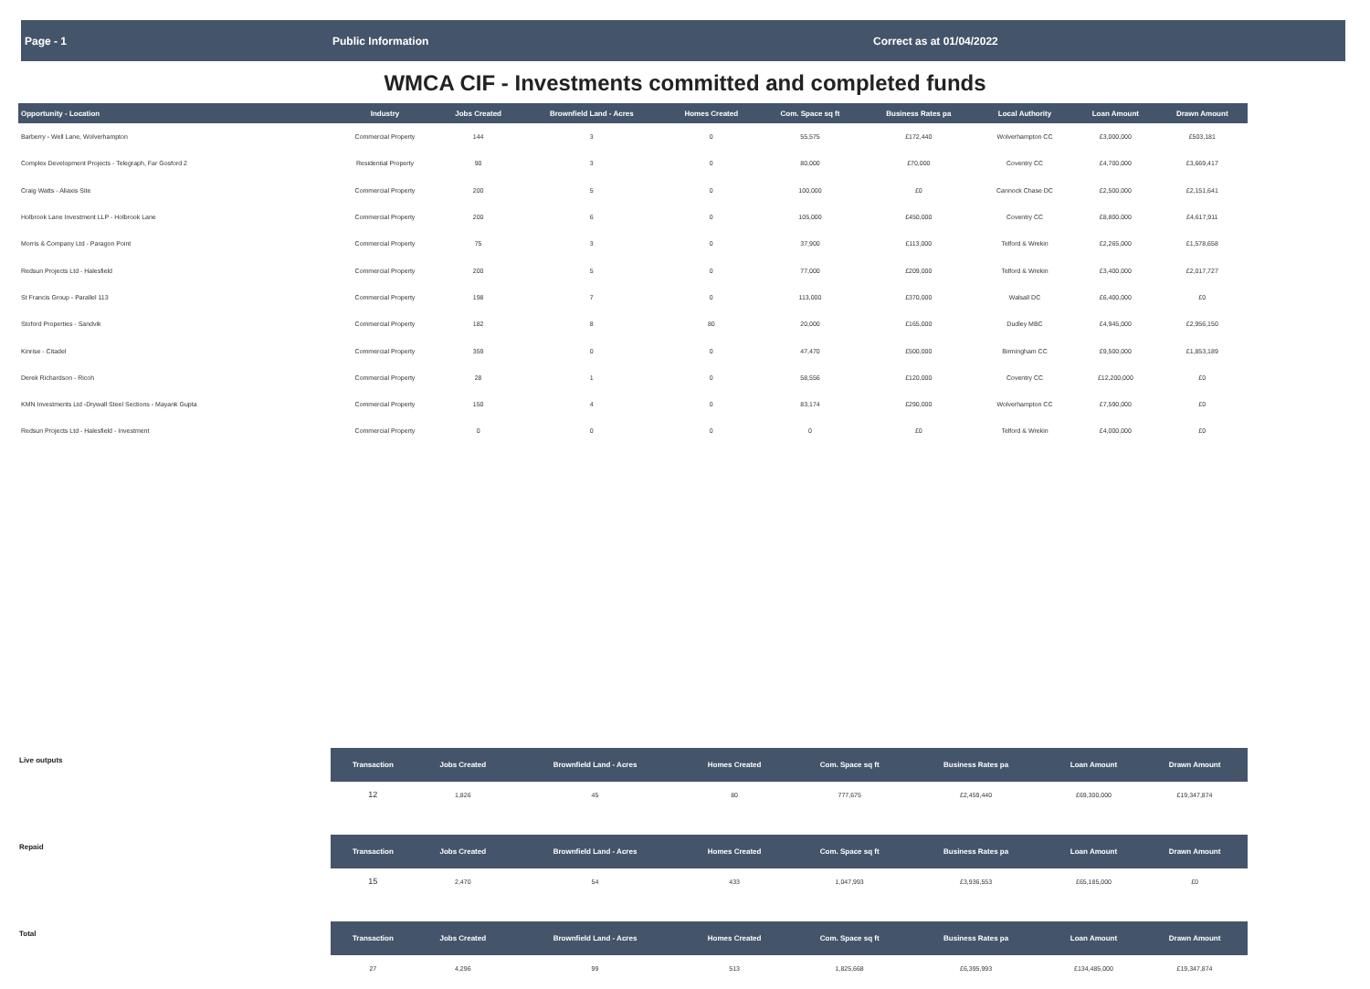Page - 1 Public Information Correct as at 01/04/2022
WMCA CIF - Investments committed and completed funds
| Opportunity - Location | Industry | Jobs Created | Brownfield Land - Acres | Homes Created | Com. Space sq ft | Business Rates pa | Local Authority | Loan Amount | Drawn Amount |
| --- | --- | --- | --- | --- | --- | --- | --- | --- | --- |
| Barberry - Well Lane, Wolverhampton | Commercial Property | 144 | 3 | 0 | 55,575 | £172,440 | Wolverhampton CC | £3,000,000 | £503,181 |
| Complex Development Projects - Telegraph, Far Gosford 2 | Residential Property | 90 | 3 | 0 | 80,000 | £70,000 | Coventry CC | £4,700,000 | £3,669,417 |
| Craig Watts - Aliaxis Site | Commercial Property | 200 | 5 | 0 | 100,000 | £0 | Cannock Chase DC | £2,500,000 | £2,151,641 |
| Holbrook Lane Investment LLP - Holbrook Lane | Commercial Property | 200 | 6 | 0 | 105,000 | £450,000 | Coventry CC | £8,800,000 | £4,617,911 |
| Morris & Company Ltd - Paragon Point | Commercial Property | 75 | 3 | 0 | 37,900 | £113,000 | Telford & Wrekin | £2,265,000 | £1,578,658 |
| Redsun Projects Ltd - Halesfield | Commercial Property | 200 | 5 | 0 | 77,000 | £209,000 | Telford & Wrekin | £3,400,000 | £2,017,727 |
| St Francis Group - Parallel 113 | Commercial Property | 198 | 7 | 0 | 113,000 | £370,000 | Walsall DC | £6,400,000 | £0 |
| Stoford Properties - Sandvik | Commercial Property | 182 | 8 | 80 | 20,000 | £165,000 | Dudley MBC | £4,945,000 | £2,956,150 |
| Kinrise - Citadel | Commercial Property | 359 | 0 | 0 | 47,470 | £500,000 | Birmingham CC | £9,500,000 | £1,853,189 |
| Derek Richardson - Ricoh | Commercial Property | 28 | 1 | 0 | 58,556 | £120,000 | Coventry CC | £12,200,000 | £0 |
| KMN Investments Ltd -Drywall Steel Sections - Mayank Gupta | Commercial Property | 150 | 4 | 0 | 83,174 | £290,000 | Wolverhampton CC | £7,590,000 | £0 |
| Redsun Projects Ltd - Halesfield - Investment | Commercial Property | 0 | 0 | 0 | 0 | £0 | Telford & Wrekin | £4,000,000 | £0 |
| Live outputs | Transaction | Jobs Created | Brownfield Land - Acres | Homes Created | Com. Space sq ft | Business Rates pa | | Loan Amount | Drawn Amount |
| --- | --- | --- | --- | --- | --- | --- | --- | --- | --- |
| | 12 | 1,826 | 45 | 80 | 777,675 | £2,459,440 | | £69,300,000 | £19,347,874 |
| Repaid | Transaction | Jobs Created | Brownfield Land - Acres | Homes Created | Com. Space sq ft | Business Rates pa | | Loan Amount | Drawn Amount |
| | 15 | 2,470 | 54 | 433 | 1,047,993 | £3,936,553 | | £65,185,000 | £0 |
| Total | Transaction | Jobs Created | Brownfield Land - Acres | Homes Created | Com. Space sq ft | Business Rates pa | | Loan Amount | Drawn Amount |
| | 27 | 4,296 | 99 | 513 | 1,825,668 | £6,395,993 | | £134,485,000 | £19,347,874 |